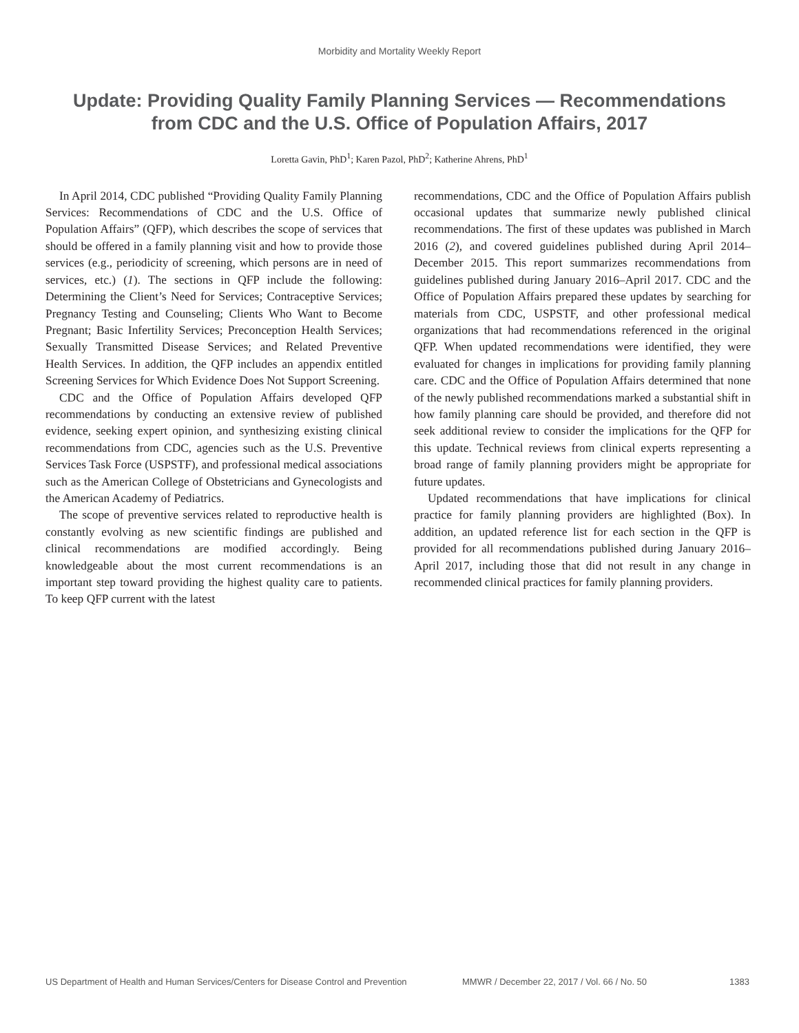Morbidity and Mortality Weekly Report
Update: Providing Quality Family Planning Services — Recommendations from CDC and the U.S. Office of Population Affairs, 2017
Loretta Gavin, PhD<sup>1</sup>; Karen Pazol, PhD<sup>2</sup>; Katherine Ahrens, PhD<sup>1</sup>
In April 2014, CDC published “Providing Quality Family Planning Services: Recommendations of CDC and the U.S. Office of Population Affairs” (QFP), which describes the scope of services that should be offered in a family planning visit and how to provide those services (e.g., periodicity of screening, which persons are in need of services, etc.) (1). The sections in QFP include the following: Determining the Client’s Need for Services; Contraceptive Services; Pregnancy Testing and Counseling; Clients Who Want to Become Pregnant; Basic Infertility Services; Preconception Health Services; Sexually Transmitted Disease Services; and Related Preventive Health Services. In addition, the QFP includes an appendix entitled Screening Services for Which Evidence Does Not Support Screening.
CDC and the Office of Population Affairs developed QFP recommendations by conducting an extensive review of published evidence, seeking expert opinion, and synthesizing existing clinical recommendations from CDC, agencies such as the U.S. Preventive Services Task Force (USPSTF), and professional medical associations such as the American College of Obstetricians and Gynecologists and the American Academy of Pediatrics.
The scope of preventive services related to reproductive health is constantly evolving as new scientific findings are published and clinical recommendations are modified accordingly. Being knowledgeable about the most current recommendations is an important step toward providing the highest quality care to patients. To keep QFP current with the latest
recommendations, CDC and the Office of Population Affairs publish occasional updates that summarize newly published clinical recommendations. The first of these updates was published in March 2016 (2), and covered guidelines published during April 2014–December 2015. This report summarizes recommendations from guidelines published during January 2016–April 2017. CDC and the Office of Population Affairs prepared these updates by searching for materials from CDC, USPSTF, and other professional medical organizations that had recommendations referenced in the original QFP. When updated recommendations were identified, they were evaluated for changes in implications for providing family planning care. CDC and the Office of Population Affairs determined that none of the newly published recommendations marked a substantial shift in how family planning care should be provided, and therefore did not seek additional review to consider the implications for the QFP for this update. Technical reviews from clinical experts representing a broad range of family planning providers might be appropriate for future updates.
Updated recommendations that have implications for clinical practice for family planning providers are highlighted (Box). In addition, an updated reference list for each section in the QFP is provided for all recommendations published during January 2016–April 2017, including those that did not result in any change in recommended clinical practices for family planning providers.
US Department of Health and Human Services/Centers for Disease Control and Prevention MMWR / December 22, 2017 / Vol. 66 / No. 50 1383